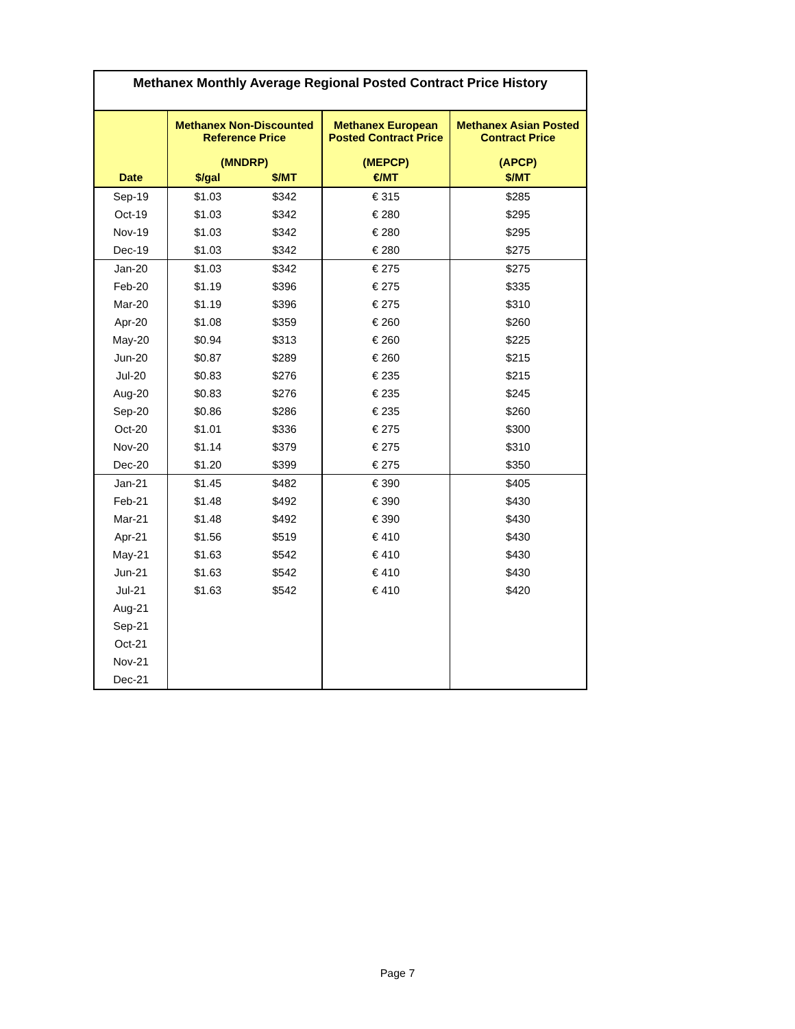| Methanex Monthly Average Regional Posted Contract Price History | | | | |
| --- | --- | --- | --- | --- |
| | Methanex Non-Discounted Reference Price (MNDRP) | | Methanex European Posted Contract Price (MEPCP) | Methanex Asian Posted Contract Price (APCP) |
| Date | $/gal | $/MT | €/MT | $/MT |
| Sep-19 | $1.03 | $342 | € 315 | $285 |
| Oct-19 | $1.03 | $342 | € 280 | $295 |
| Nov-19 | $1.03 | $342 | € 280 | $295 |
| Dec-19 | $1.03 | $342 | € 280 | $275 |
| Jan-20 | $1.03 | $342 | € 275 | $275 |
| Feb-20 | $1.19 | $396 | € 275 | $335 |
| Mar-20 | $1.19 | $396 | € 275 | $310 |
| Apr-20 | $1.08 | $359 | € 260 | $260 |
| May-20 | $0.94 | $313 | € 260 | $225 |
| Jun-20 | $0.87 | $289 | € 260 | $215 |
| Jul-20 | $0.83 | $276 | € 235 | $215 |
| Aug-20 | $0.83 | $276 | € 235 | $245 |
| Sep-20 | $0.86 | $286 | € 235 | $260 |
| Oct-20 | $1.01 | $336 | € 275 | $300 |
| Nov-20 | $1.14 | $379 | € 275 | $310 |
| Dec-20 | $1.20 | $399 | € 275 | $350 |
| Jan-21 | $1.45 | $482 | € 390 | $405 |
| Feb-21 | $1.48 | $492 | € 390 | $430 |
| Mar-21 | $1.48 | $492 | € 390 | $430 |
| Apr-21 | $1.56 | $519 | € 410 | $430 |
| May-21 | $1.63 | $542 | € 410 | $430 |
| Jun-21 | $1.63 | $542 | € 410 | $430 |
| Jul-21 | $1.63 | $542 | € 410 | $420 |
| Aug-21 | | | | |
| Sep-21 | | | | |
| Oct-21 | | | | |
| Nov-21 | | | | |
| Dec-21 | | | | |
Page 7